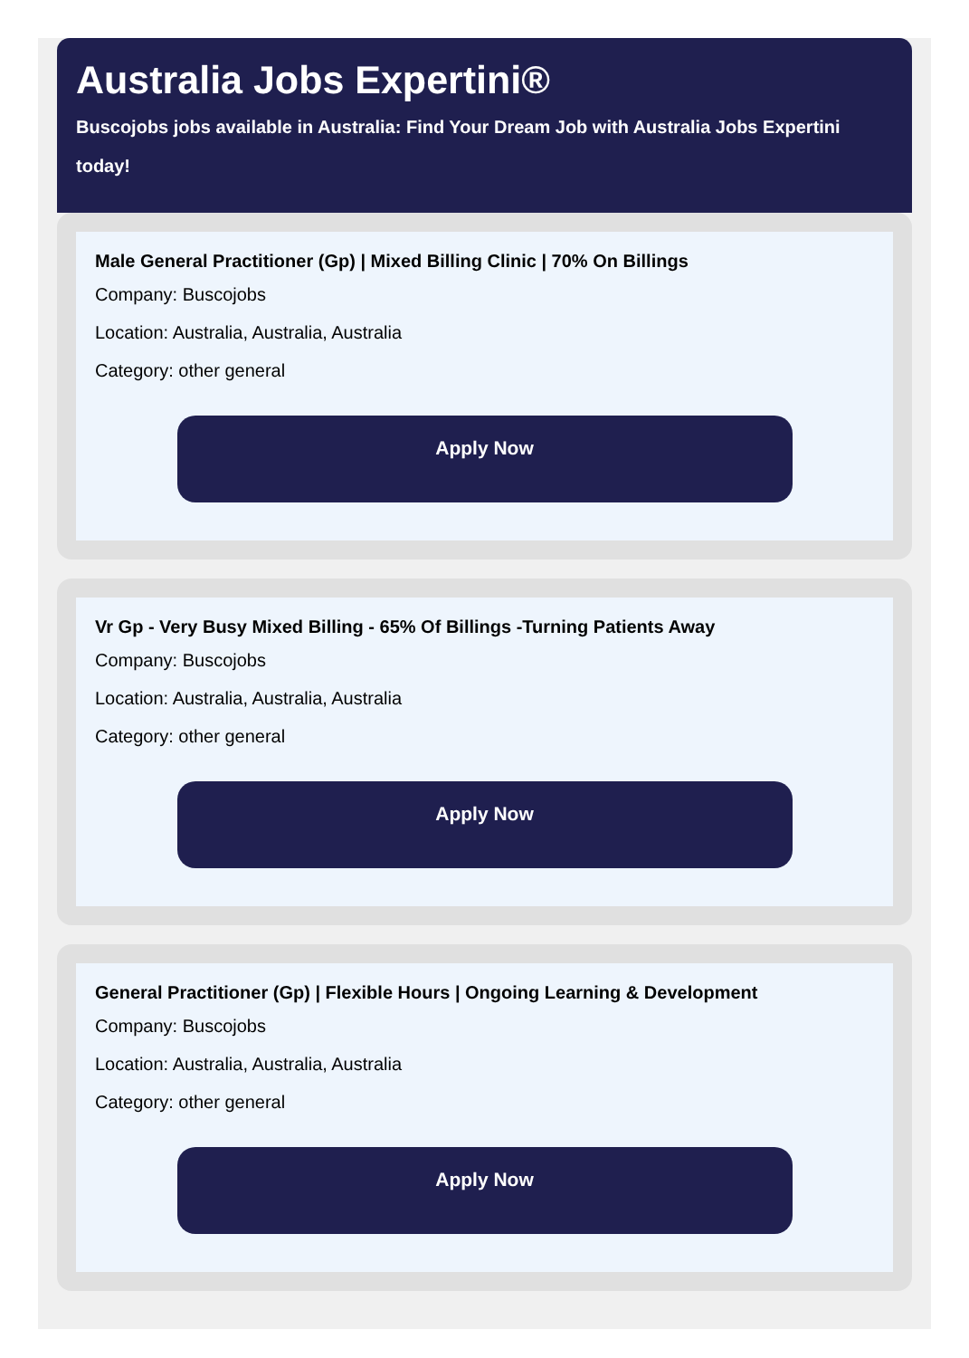Australia Jobs Expertini®
Buscojobs jobs available in Australia: Find Your Dream Job with Australia Jobs Expertini today!
Male General Practitioner (Gp) | Mixed Billing Clinic | 70% On Billings
Company: Buscojobs
Location: Australia, Australia, Australia
Category: other general
Apply Now
Vr Gp - Very Busy Mixed Billing - 65% Of Billings -Turning Patients Away
Company: Buscojobs
Location: Australia, Australia, Australia
Category: other general
Apply Now
General Practitioner (Gp) | Flexible Hours | Ongoing Learning & Development
Company: Buscojobs
Location: Australia, Australia, Australia
Category: other general
Apply Now